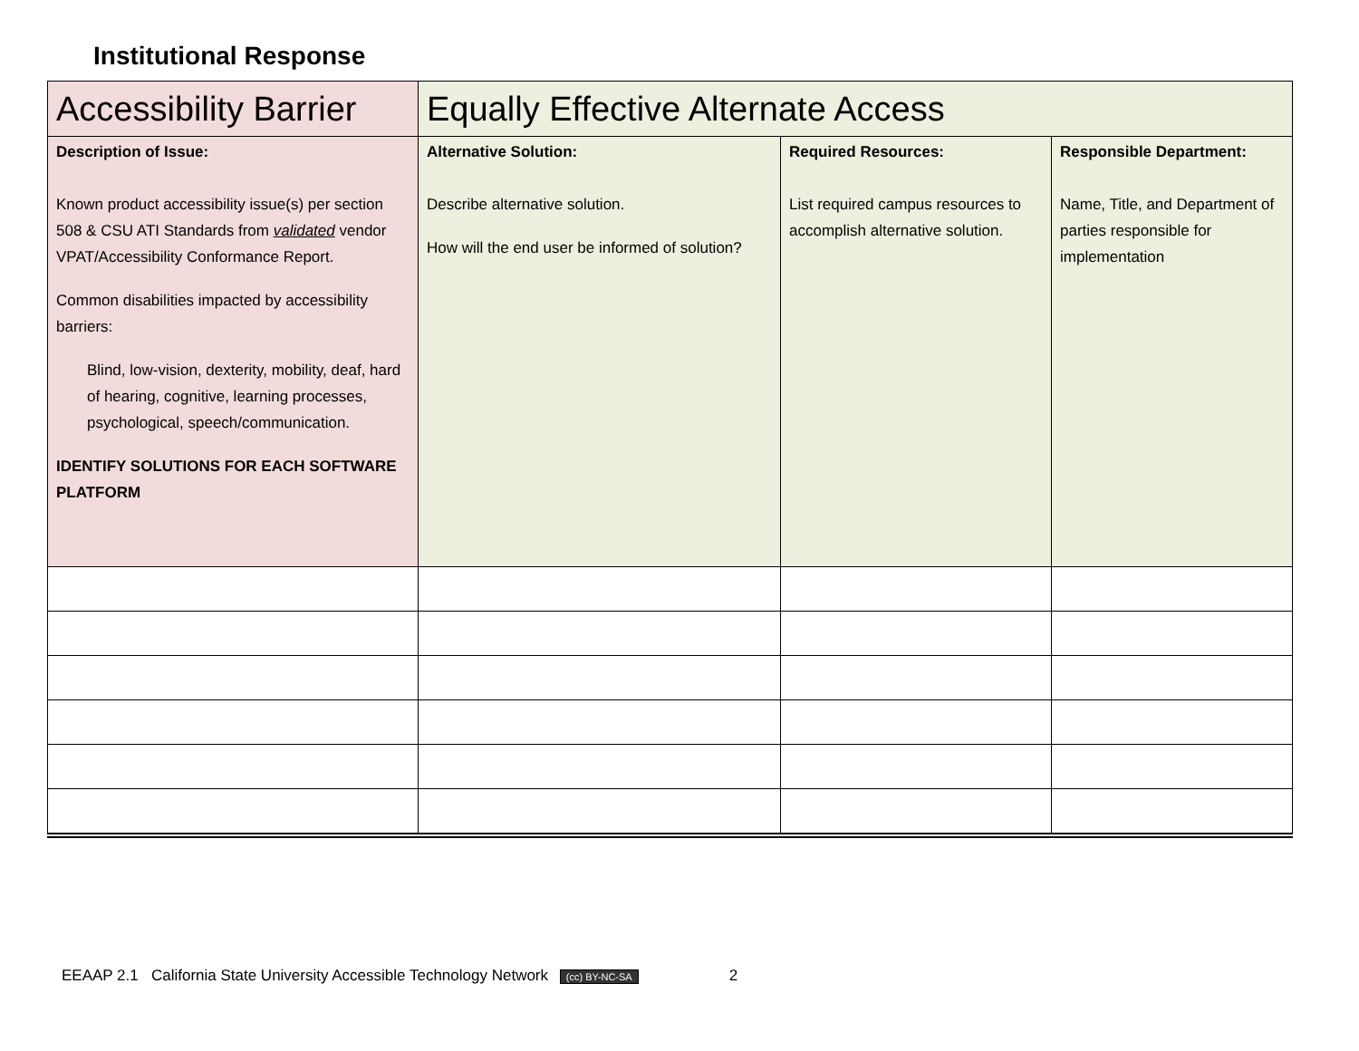Institutional Response
| Accessibility Barrier | Equally Effective Alternate Access | | |
| --- | --- | --- | --- |
| Description of Issue: Known product accessibility issue(s) per section 508 & CSU ATI Standards from validated vendor VPAT/Accessibility Conformance Report. Common disabilities impacted by accessibility barriers: Blind, low-vision, dexterity, mobility, deaf, hard of hearing, cognitive, learning processes, psychological, speech/communication. IDENTIFY SOLUTIONS FOR EACH SOFTWARE PLATFORM | Alternative Solution: Describe alternative solution. How will the end user be informed of solution? | Required Resources: List required campus resources to accomplish alternative solution. | Responsible Department: Name, Title, and Department of parties responsible for implementation |
EEAAP 2.1 California State University Accessible Technology Network (cc) BY-NC-SA 2